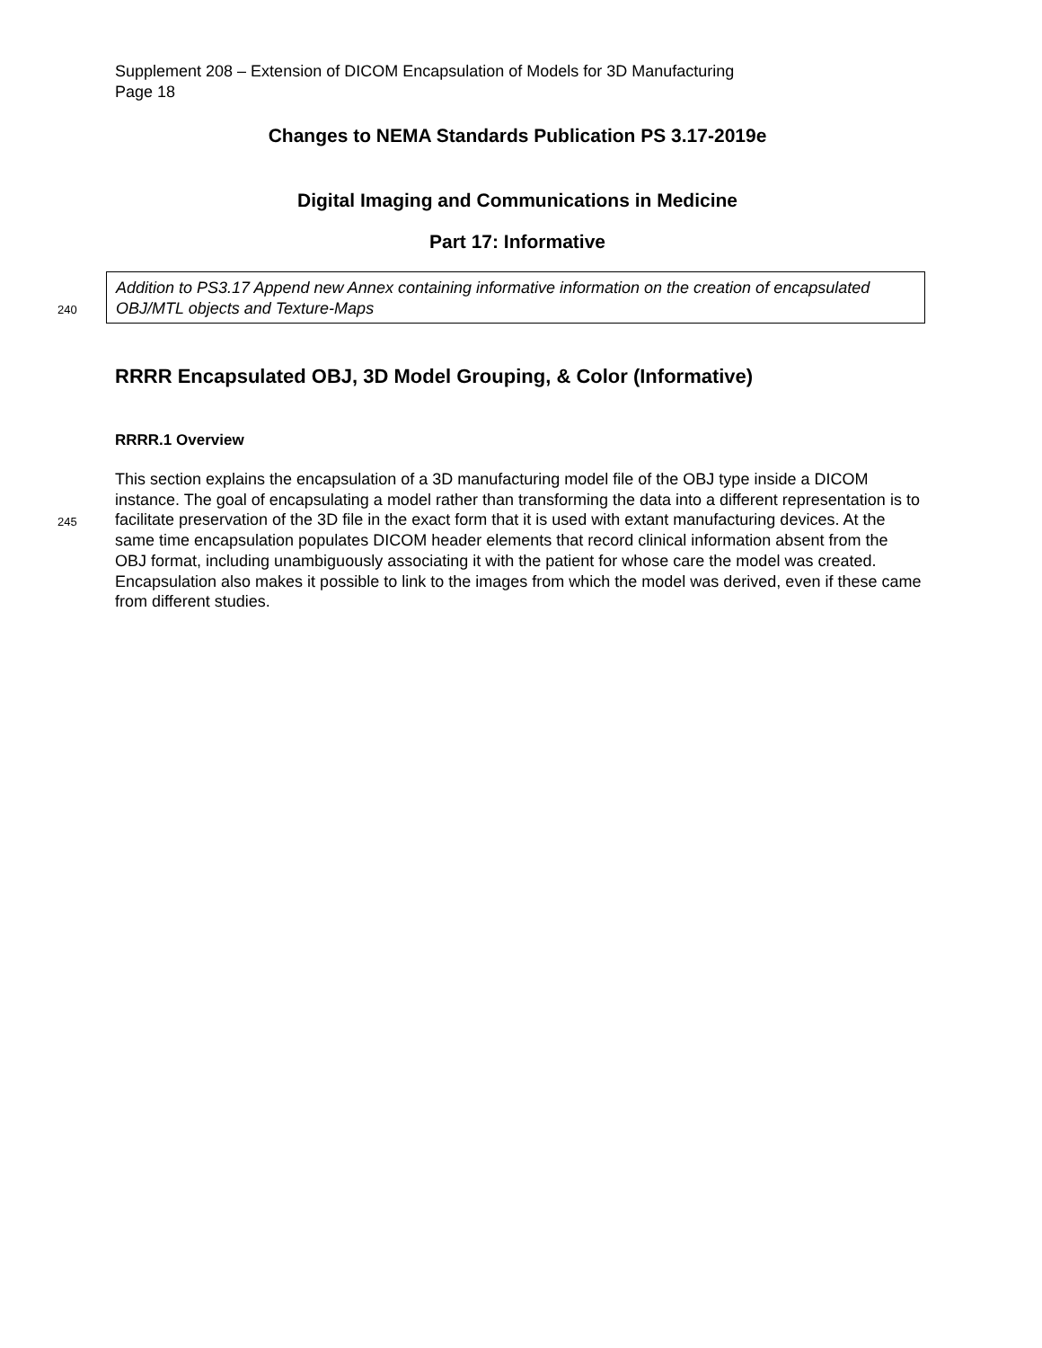Supplement 208 – Extension of DICOM Encapsulation of Models for 3D Manufacturing
Page 18
Changes to NEMA Standards Publication PS 3.17-2019e
Digital Imaging and Communications in Medicine
Part 17: Informative
Addition to PS3.17 Append new Annex containing informative information on the creation of encapsulated OBJ/MTL objects and Texture-Maps
240
RRRR Encapsulated OBJ, 3D Model Grouping, & Color (Informative)
RRRR.1 Overview
245
This section explains the encapsulation of a 3D manufacturing model file of the OBJ type inside a DICOM instance. The goal of encapsulating a model rather than transforming the data into a different representation is to facilitate preservation of the 3D file in the exact form that it is used with extant manufacturing devices. At the same time encapsulation populates DICOM header elements that record clinical information absent from the OBJ format, including unambiguously associating it with the patient for whose care the model was created. Encapsulation also makes it possible to link to the images from which the model was derived, even if these came from different studies.